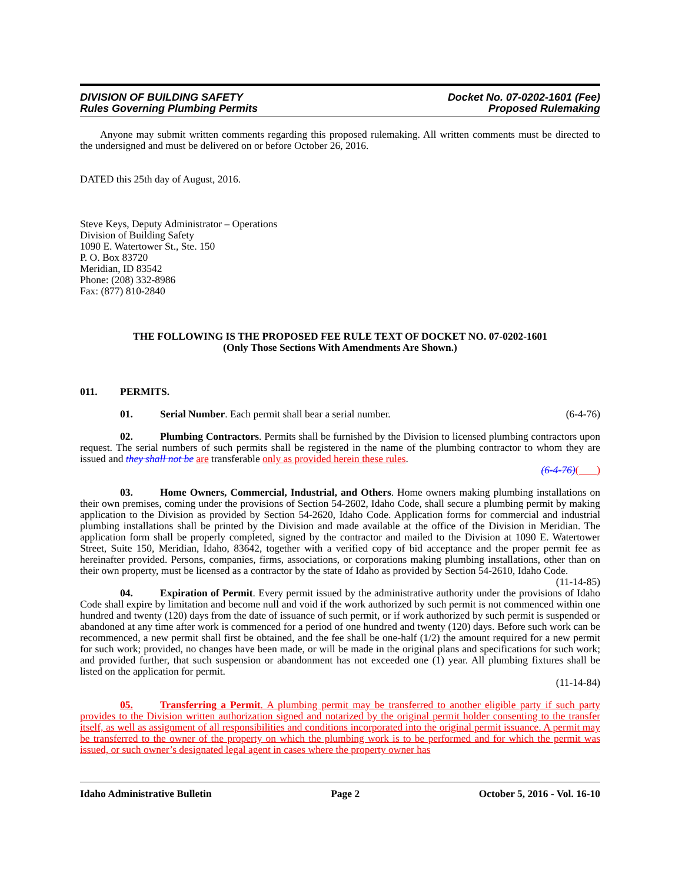DIVISION OF BUILDING SAFETY
Rules Governing Plumbing Permits
Docket No. 07-0202-1601 (Fee)
Proposed Rulemaking
Anyone may submit written comments regarding this proposed rulemaking. All written comments must be directed to the undersigned and must be delivered on or before October 26, 2016.
DATED this 25th day of August, 2016.
Steve Keys, Deputy Administrator – Operations
Division of Building Safety
1090 E. Watertower St., Ste. 150
P. O. Box 83720
Meridian, ID 83542
Phone: (208) 332-8986
Fax: (877) 810-2840
THE FOLLOWING IS THE PROPOSED FEE RULE TEXT OF DOCKET NO. 07-0202-1601
(Only Those Sections With Amendments Are Shown.)
011. PERMITS.
01. Serial Number. Each permit shall bear a serial number. (6-4-76)
02. Plumbing Contractors. Permits shall be furnished by the Division to licensed plumbing contractors upon request. The serial numbers of such permits shall be registered in the name of the plumbing contractor to whom they are issued and they shall not be are transferable only as provided herein these rules.
(6-4-76)( )
03. Home Owners, Commercial, Industrial, and Others. Home owners making plumbing installations on their own premises, coming under the provisions of Section 54-2602, Idaho Code, shall secure a plumbing permit by making application to the Division as provided by Section 54-2620, Idaho Code. Application forms for commercial and industrial plumbing installations shall be printed by the Division and made available at the office of the Division in Meridian. The application form shall be properly completed, signed by the contractor and mailed to the Division at 1090 E. Watertower Street, Suite 150, Meridian, Idaho, 83642, together with a verified copy of bid acceptance and the proper permit fee as hereinafter provided. Persons, companies, firms, associations, or corporations making plumbing installations, other than on their own property, must be licensed as a contractor by the state of Idaho as provided by Section 54-2610, Idaho Code. (11-14-85)
04. Expiration of Permit. Every permit issued by the administrative authority under the provisions of Idaho Code shall expire by limitation and become null and void if the work authorized by such permit is not commenced within one hundred and twenty (120) days from the date of issuance of such permit, or if work authorized by such permit is suspended or abandoned at any time after work is commenced for a period of one hundred and twenty (120) days. Before such work can be recommenced, a new permit shall first be obtained, and the fee shall be one-half (1/2) the amount required for a new permit for such work; provided, no changes have been made, or will be made in the original plans and specifications for such work; and provided further, that such suspension or abandonment has not exceeded one (1) year. All plumbing fixtures shall be listed on the application for permit.
(11-14-84)
05. Transferring a Permit. A plumbing permit may be transferred to another eligible party if such party provides to the Division written authorization signed and notarized by the original permit holder consenting to the transfer itself, as well as assignment of all responsibilities and conditions incorporated into the original permit issuance. A permit may be transferred to the owner of the property on which the plumbing work is to be performed and for which the permit was issued, or such owner’s designated legal agent in cases where the property owner has
Idaho Administrative Bulletin Page 2 October 5, 2016 - Vol. 16-10